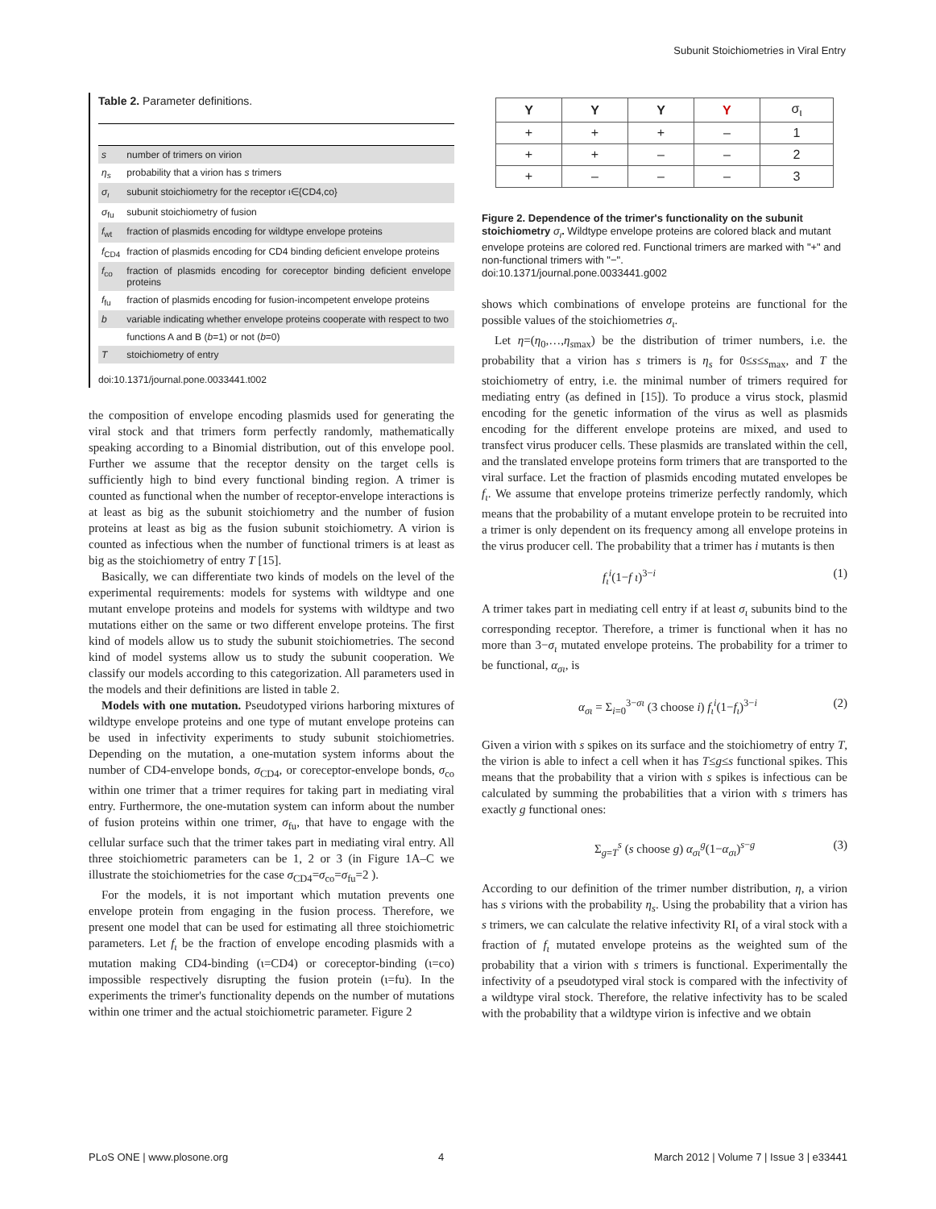Subunit Stoichiometries in Viral Entry
Table 2. Parameter definitions.
| s | number of trimers on virion |
| η<sub>s</sub> | probability that a virion has s trimers |
| σ<sub>ι</sub> | subunit stoichiometry for the receptor ι∈{CD4,co} |
| σ<sub>fu</sub> | subunit stoichiometry of fusion |
| f<sub>wt</sub> | fraction of plasmids encoding for wildtype envelope proteins |
| f<sub>CD4</sub> | fraction of plasmids encoding for CD4 binding deficient envelope proteins |
| f<sub>co</sub> | fraction of plasmids encoding for coreceptor binding deficient envelope proteins |
| f<sub>fu</sub> | fraction of plasmids encoding for fusion-incompetent envelope proteins |
| b | variable indicating whether envelope proteins cooperate with respect to two |
| | functions A and B ( b =1) or not ( b =0) |
| T | stoichiometry of entry |
doi:10.1371/journal.pone.0033441.t002
the composition of envelope encoding plasmids used for generating the viral stock and that trimers form perfectly randomly, mathematically speaking according to a Binomial distribution, out of this envelope pool. Further we assume that the receptor density on the target cells is sufficiently high to bind every functional binding region. A trimer is counted as functional when the number of receptor-envelope interactions is at least as big as the subunit stoichiometry and the number of fusion proteins at least as big as the fusion subunit stoichiometry. A virion is counted as infectious when the number of functional trimers is at least as big as the stoichiometry of entry T [15].
Basically, we can differentiate two kinds of models on the level of the experimental requirements: models for systems with wildtype and one mutant envelope proteins and models for systems with wildtype and two mutations either on the same or two different envelope proteins. The first kind of models allow us to study the subunit stoichiometries. The second kind of model systems allow us to study the subunit cooperation. We classify our models according to this categorization. All parameters used in the models and their definitions are listed in table 2.
Models with one mutation. Pseudotyped virions harboring mixtures of wildtype envelope proteins and one type of mutant envelope proteins can be used in infectivity experiments to study subunit stoichiometries. Depending on the mutation, a one-mutation system informs about the number of CD4-envelope bonds, σ<sub>CD4</sub>, or coreceptor-envelope bonds, σ<sub>co</sub> within one trimer that a trimer requires for taking part in mediating viral entry. Furthermore, the one-mutation system can inform about the number of fusion proteins within one trimer, σ<sub>fu</sub>, that have to engage with the cellular surface such that the trimer takes part in mediating viral entry. All three stoichiometric parameters can be 1, 2 or 3 (in Figure 1A–C we illustrate the stoichiometries for the case σ<sub>CD4</sub>=σ<sub>co</sub>=σ<sub>fu</sub>=2 ).
For the models, it is not important which mutation prevents one envelope protein from engaging in the fusion process. Therefore, we present one model that can be used for estimating all three stoichiometric parameters. Let f<sub>ι</sub> be the fraction of envelope encoding plasmids with a mutation making CD4-binding (ι=CD4) or coreceptor-binding (ι=co) impossible respectively disrupting the fusion protein (ι=fu). In the experiments the trimer's functionality depends on the number of mutations within one trimer and the actual stoichiometric parameter. Figure 2
| Y | Y | Y | Y | σ<sub>ι</sub> |
| + | + | + | – | 1 |
| + | + | – | – | 2 |
| + | – | – | – | 3 |
Figure 2. Dependence of the trimer's functionality on the subunit stoichiometry σ<sub>ι</sub>. Wildtype envelope proteins are colored black and mutant envelope proteins are colored red. Functional trimers are marked with "+" and non-functional trimers with "−".
doi:10.1371/journal.pone.0033441.g002
shows which combinations of envelope proteins are functional for the possible values of the stoichiometries σ<sub>ι</sub>.
Let η=(η<sub>0</sub>,…,η<sub>smax</sub>) be the distribution of trimer numbers, i.e. the probability that a virion has s trimers is η<sub>s</sub> for 0≤s≤s<sub>max</sub>, and T the stoichiometry of entry, i.e. the minimal number of trimers required for mediating entry (as defined in [15]). To produce a virus stock, plasmid encoding for the genetic information of the virus as well as plasmids encoding for the different envelope proteins are mixed, and used to transfect virus producer cells. These plasmids are translated within the cell, and the translated envelope proteins form trimers that are transported to the viral surface. Let the fraction of plasmids encoding mutated envelopes be f<sub>ι</sub>. We assume that envelope proteins trimerize perfectly randomly, which means that the probability of a mutant envelope protein to be recruited into a trimer is only dependent on its frequency among all envelope proteins in the virus producer cell. The probability that a trimer has i mutants is then
f<sub>ι</sub><sup>i</sup>(1−f ι)<sup>3−i</sup> (1)
A trimer takes part in mediating cell entry if at least σ<sub>ι</sub> subunits bind to the corresponding receptor. Therefore, a trimer is functional when it has no more than 3−σ<sub>ι</sub> mutated envelope proteins. The probability for a trimer to be functional, α<sub>σι</sub>, is
α<sub>σι</sub> = Σ<sub>i=0</sub><sup>3−σι</sup> (3 choose i) f<sub>ι</sub><sup>i</sup>(1−f<sub>ι</sub>)<sup>3−i</sup> (2)
Given a virion with s spikes on its surface and the stoichiometry of entry T, the virion is able to infect a cell when it has T≤g≤s functional spikes. This means that the probability that a virion with s spikes is infectious can be calculated by summing the probabilities that a virion with s trimers has exactly g functional ones:
Σ<sub>g=T</sub><sup>s</sup> (s choose g) α<sub>σι</sub><sup>g</sup>(1−α<sub>σι</sub>)<sup>s−g</sup> (3)
According to our definition of the trimer number distribution, η, a virion has s virions with the probability η<sub>s</sub>. Using the probability that a virion has s trimers, we can calculate the relative infectivity RI<sub>ι</sub> of a viral stock with a fraction of f<sub>ι</sub> mutated envelope proteins as the weighted sum of the probability that a virion with s trimers is functional. Experimentally the infectivity of a pseudotyped viral stock is compared with the infectivity of a wildtype viral stock. Therefore, the relative infectivity has to be scaled with the probability that a wildtype virion is infective and we obtain
PLoS ONE | www.plosone.org 4 March 2012 | Volume 7 | Issue 3 | e33441